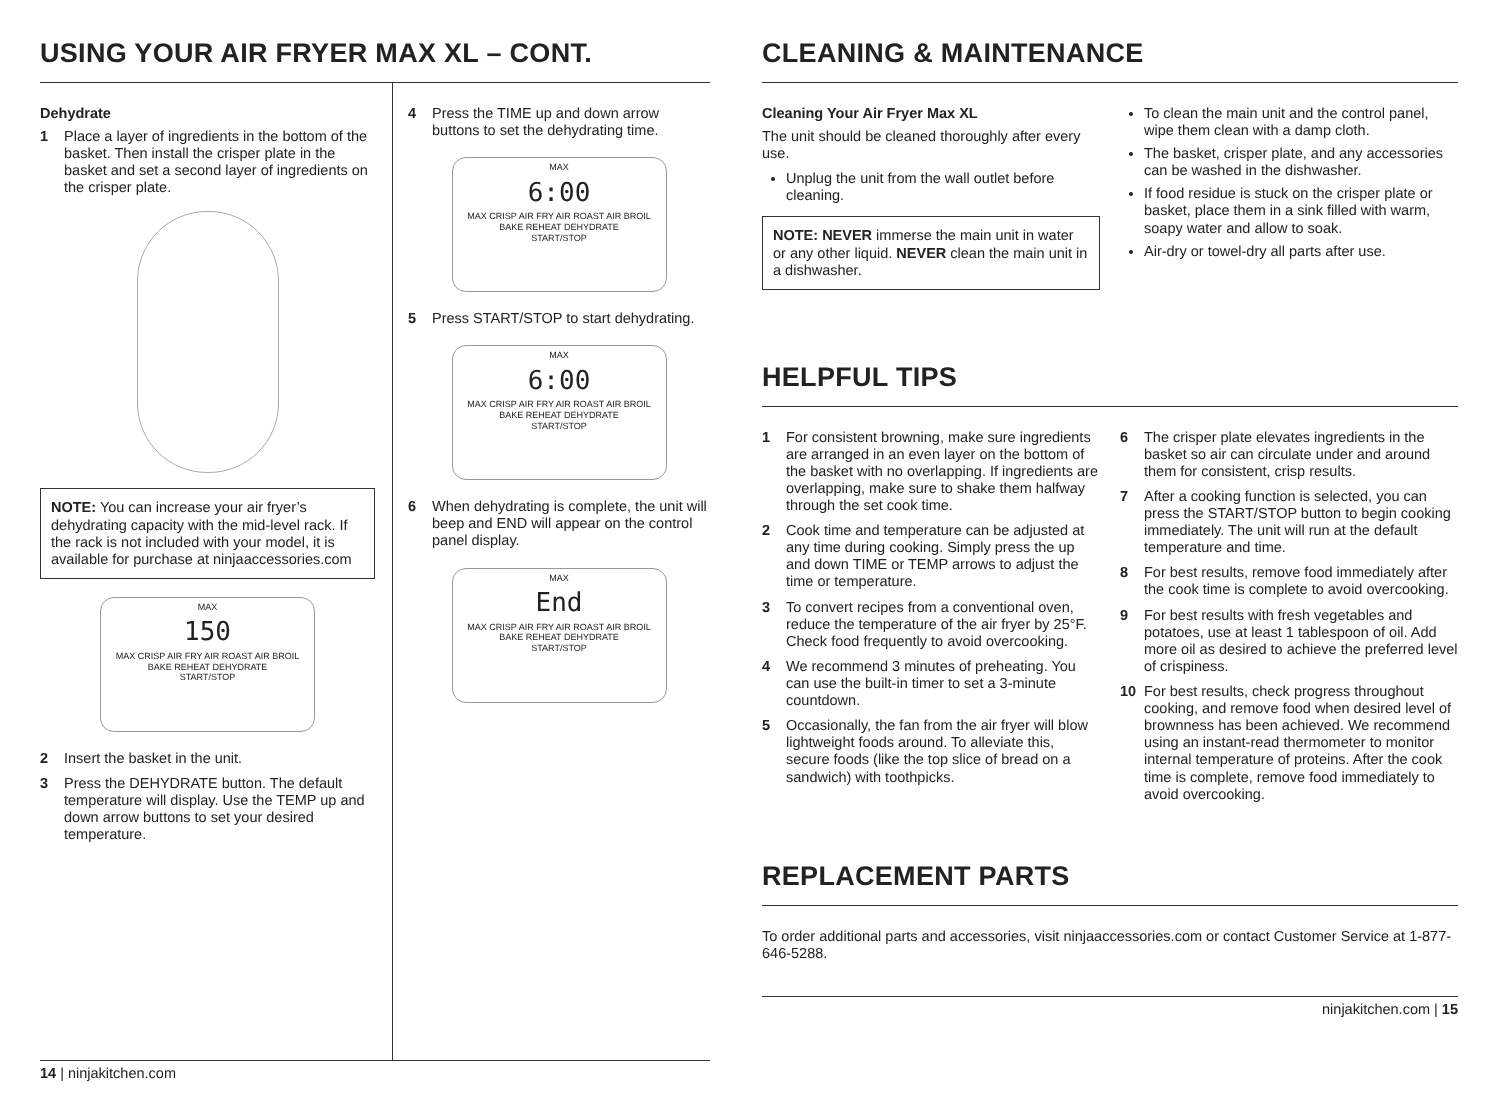USING YOUR AIR FRYER MAX XL – CONT.
Dehydrate
1 Place a layer of ingredients in the bottom of the basket. Then install the crisper plate in the basket and set a second layer of ingredients on the crisper plate.
NOTE: You can increase your air fryer’s dehydrating capacity with the mid-level rack. If the rack is not included with your model, it is available for purchase at ninjaaccessories.com
MAX
150
MAX CRISP AIR FRY AIR ROAST AIR BROIL
BAKE REHEAT DEHYDRATE
START/STOP
2 Insert the basket in the unit.
3 Press the DEHYDRATE button. The default temperature will display. Use the TEMP up and down arrow buttons to set your desired temperature.
4 Press the TIME up and down arrow buttons to set the dehydrating time.
MAX
6:00
MAX CRISP AIR FRY AIR ROAST AIR BROIL
BAKE REHEAT DEHYDRATE
START/STOP
5 Press START/STOP to start dehydrating.
MAX
6:00
MAX CRISP AIR FRY AIR ROAST AIR BROIL
BAKE REHEAT DEHYDRATE
START/STOP
6 When dehydrating is complete, the unit will beep and END will appear on the control panel display.
MAX
End
MAX CRISP AIR FRY AIR ROAST AIR BROIL
BAKE REHEAT DEHYDRATE
START/STOP
14 | ninjakitchen.com
CLEANING & MAINTENANCE
Cleaning Your Air Fryer Max XL
The unit should be cleaned thoroughly after every use.
Unplug the unit from the wall outlet before cleaning.
NOTE: NEVER immerse the main unit in water or any other liquid. NEVER clean the main unit in a dishwasher.
To clean the main unit and the control panel, wipe them clean with a damp cloth.
The basket, crisper plate, and any accessories can be washed in the dishwasher.
If food residue is stuck on the crisper plate or basket, place them in a sink filled with warm, soapy water and allow to soak.
Air-dry or towel-dry all parts after use.
HELPFUL TIPS
1 For consistent browning, make sure ingredients are arranged in an even layer on the bottom of the basket with no overlapping. If ingredients are overlapping, make sure to shake them halfway through the set cook time.
2 Cook time and temperature can be adjusted at any time during cooking. Simply press the up and down TIME or TEMP arrows to adjust the time or temperature.
3 To convert recipes from a conventional oven, reduce the temperature of the air fryer by 25°F. Check food frequently to avoid overcooking.
4 We recommend 3 minutes of preheating. You can use the built-in timer to set a 3-minute countdown.
5 Occasionally, the fan from the air fryer will blow lightweight foods around. To alleviate this, secure foods (like the top slice of bread on a sandwich) with toothpicks.
6 The crisper plate elevates ingredients in the basket so air can circulate under and around them for consistent, crisp results.
7 After a cooking function is selected, you can press the START/STOP button to begin cooking immediately. The unit will run at the default temperature and time.
8 For best results, remove food immediately after the cook time is complete to avoid overcooking.
9 For best results with fresh vegetables and potatoes, use at least 1 tablespoon of oil. Add more oil as desired to achieve the preferred level of crispiness.
10 For best results, check progress throughout cooking, and remove food when desired level of brownness has been achieved. We recommend using an instant-read thermometer to monitor internal temperature of proteins. After the cook time is complete, remove food immediately to avoid overcooking.
REPLACEMENT PARTS
To order additional parts and accessories, visit ninjaaccessories.com or contact Customer Service at 1-877-646-5288.
ninjakitchen.com | 15